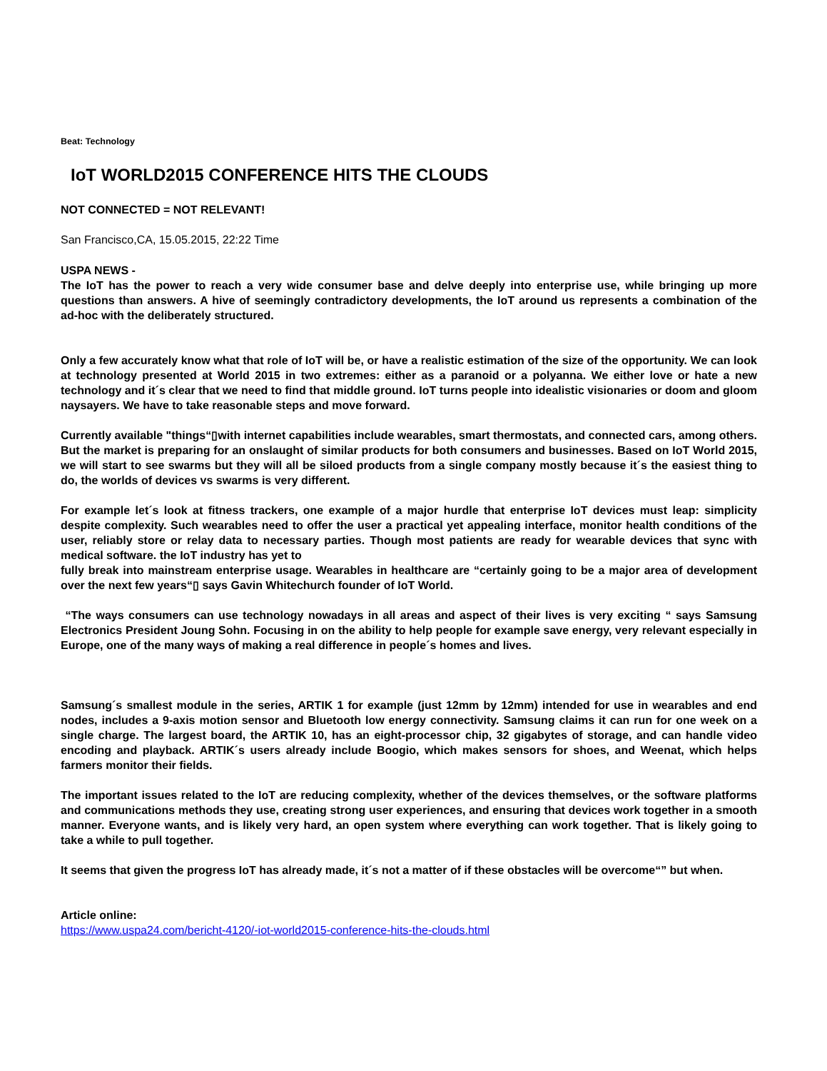Beat: Technology
IoT WORLD2015 CONFERENCE HITS THE CLOUDS
NOT CONNECTED = NOT RELEVANT!
San Francisco,CA, 15.05.2015, 22:22 Time
USPA NEWS -
The IoT has the power to reach a very wide consumer base and delve deeply into enterprise use, while bringing up more questions than answers. A hive of seemingly contradictory developments, the IoT around us represents a combination of the ad-hoc with the deliberately structured.
Only a few accurately know what that role of IoT will be, or have a realistic estimation of the size of the opportunity. We can look at technology presented at World 2015 in two extremes: either as a paranoid or a polyanna. We either love or hate a new technology and it´s clear that we need to find that middle ground. IoT turns people into idealistic visionaries or doom and gloom naysayers. We have to take reasonable steps and move forward.
Currently available "things“▯with internet capabilities include wearables, smart thermostats, and connected cars, among others. But the market is preparing for an onslaught of similar products for both consumers and businesses. Based on IoT World 2015, we will start to see swarms but they will all be siloed products from a single company mostly because it´s the easiest thing to do, the worlds of devices vs swarms is very different.
For example let´s look at fitness trackers, one example of a major hurdle that enterprise IoT devices must leap: simplicity despite complexity. Such wearables need to offer the user a practical yet appealing interface, monitor health conditions of the user, reliably store or relay data to necessary parties. Though most patients are ready for wearable devices that sync with medical software. the IoT industry has yet to
fully break into mainstream enterprise usage. Wearables in healthcare are “certainly going to be a major area of development over the next few years“▯ says Gavin Whitechurch founder of IoT World.
“The ways consumers can use technology nowadays in all areas and aspect of their lives is very exciting “ says Samsung Electronics President Joung Sohn. Focusing in on the ability to help people for example save energy, very relevant especially in Europe, one of the many ways of making a real difference in people´s homes and lives.
Samsung´s smallest module in the series, ARTIK 1 for example (just 12mm by 12mm) intended for use in wearables and end nodes, includes a 9-axis motion sensor and Bluetooth low energy connectivity. Samsung claims it can run for one week on a single charge. The largest board, the ARTIK 10, has an eight-processor chip, 32 gigabytes of storage, and can handle video encoding and playback. ARTIK´s users already include Boogio, which makes sensors for shoes, and Weenat, which helps farmers monitor their fields.
The important issues related to the IoT are reducing complexity, whether of the devices themselves, or the software platforms and communications methods they use, creating strong user experiences, and ensuring that devices work together in a smooth manner. Everyone wants, and is likely very hard, an open system where everything can work together. That is likely going to take a while to pull together.
It seems that given the progress IoT has already made, it´s not a matter of if these obstacles will be overcome“” but when.
Article online:
https://www.uspa24.com/bericht-4120/-iot-world2015-conference-hits-the-clouds.html